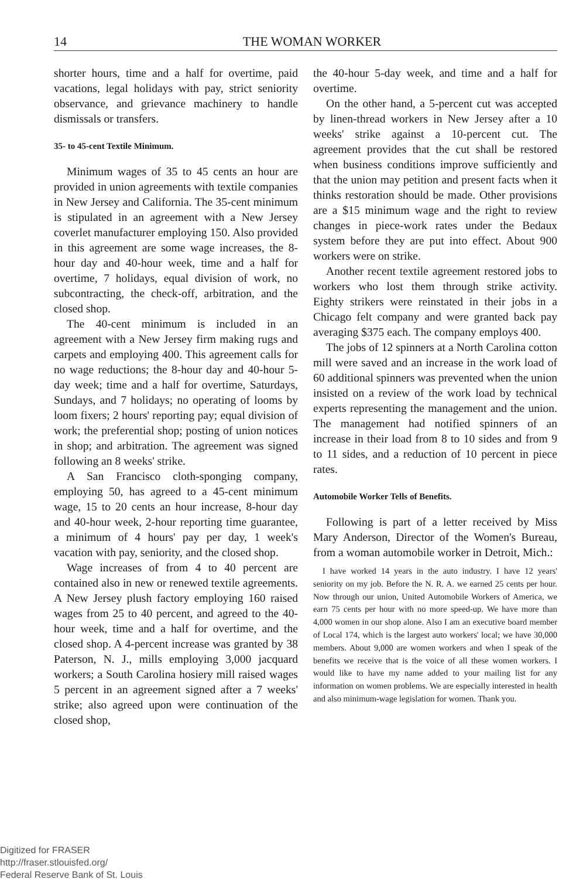14
THE WOMAN WORKER
shorter hours, time and a half for overtime, paid vacations, legal holidays with pay, strict seniority observance, and grievance machinery to handle dismissals or transfers.
35- to 45-cent Textile Minimum.
Minimum wages of 35 to 45 cents an hour are provided in union agreements with textile companies in New Jersey and California. The 35-cent minimum is stipulated in an agreement with a New Jersey coverlet manufacturer employing 150. Also provided in this agreement are some wage increases, the 8-hour day and 40-hour week, time and a half for overtime, 7 holidays, equal division of work, no subcontracting, the check-off, arbitration, and the closed shop.
The 40-cent minimum is included in an agreement with a New Jersey firm making rugs and carpets and employing 400. This agreement calls for no wage reductions; the 8-hour day and 40-hour 5-day week; time and a half for overtime, Saturdays, Sundays, and 7 holidays; no operating of looms by loom fixers; 2 hours' reporting pay; equal division of work; the preferential shop; posting of union notices in shop; and arbitration. The agreement was signed following an 8 weeks' strike.
A San Francisco cloth-sponging company, employing 50, has agreed to a 45-cent minimum wage, 15 to 20 cents an hour increase, 8-hour day and 40-hour week, 2-hour reporting time guarantee, a minimum of 4 hours' pay per day, 1 week's vacation with pay, seniority, and the closed shop.
Wage increases of from 4 to 40 percent are contained also in new or renewed textile agreements. A New Jersey plush factory employing 160 raised wages from 25 to 40 percent, and agreed to the 40-hour week, time and a half for overtime, and the closed shop. A 4-percent increase was granted by 38 Paterson, N. J., mills employing 3,000 jacquard workers; a South Carolina hosiery mill raised wages 5 percent in an agreement signed after a 7 weeks' strike; also agreed upon were continuation of the closed shop,
the 40-hour 5-day week, and time and a half for overtime.
On the other hand, a 5-percent cut was accepted by linen-thread workers in New Jersey after a 10 weeks' strike against a 10-percent cut. The agreement provides that the cut shall be restored when business conditions improve sufficiently and that the union may petition and present facts when it thinks restoration should be made. Other provisions are a $15 minimum wage and the right to review changes in piece-work rates under the Bedaux system before they are put into effect. About 900 workers were on strike.
Another recent textile agreement restored jobs to workers who lost them through strike activity. Eighty strikers were reinstated in their jobs in a Chicago felt company and were granted back pay averaging $375 each. The company employs 400.
The jobs of 12 spinners at a North Carolina cotton mill were saved and an increase in the work load of 60 additional spinners was prevented when the union insisted on a review of the work load by technical experts representing the management and the union. The management had notified spinners of an increase in their load from 8 to 10 sides and from 9 to 11 sides, and a reduction of 10 percent in piece rates.
Automobile Worker Tells of Benefits.
Following is part of a letter received by Miss Mary Anderson, Director of the Women's Bureau, from a woman automobile worker in Detroit, Mich.:
I have worked 14 years in the auto industry. I have 12 years' seniority on my job. Before the N. R. A. we earned 25 cents per hour. Now through our union, United Automobile Workers of America, we earn 75 cents per hour with no more speed-up. We have more than 4,000 women in our shop alone. Also I am an executive board member of Local 174, which is the largest auto workers' local; we have 30,000 members. About 9,000 are women workers and when I speak of the benefits we receive that is the voice of all these women workers. I would like to have my name added to your mailing list for any information on women problems. We are especially interested in health and also minimum-wage legislation for women. Thank you.
Digitized for FRASER
http://fraser.stlouisfed.org/
Federal Reserve Bank of St. Louis